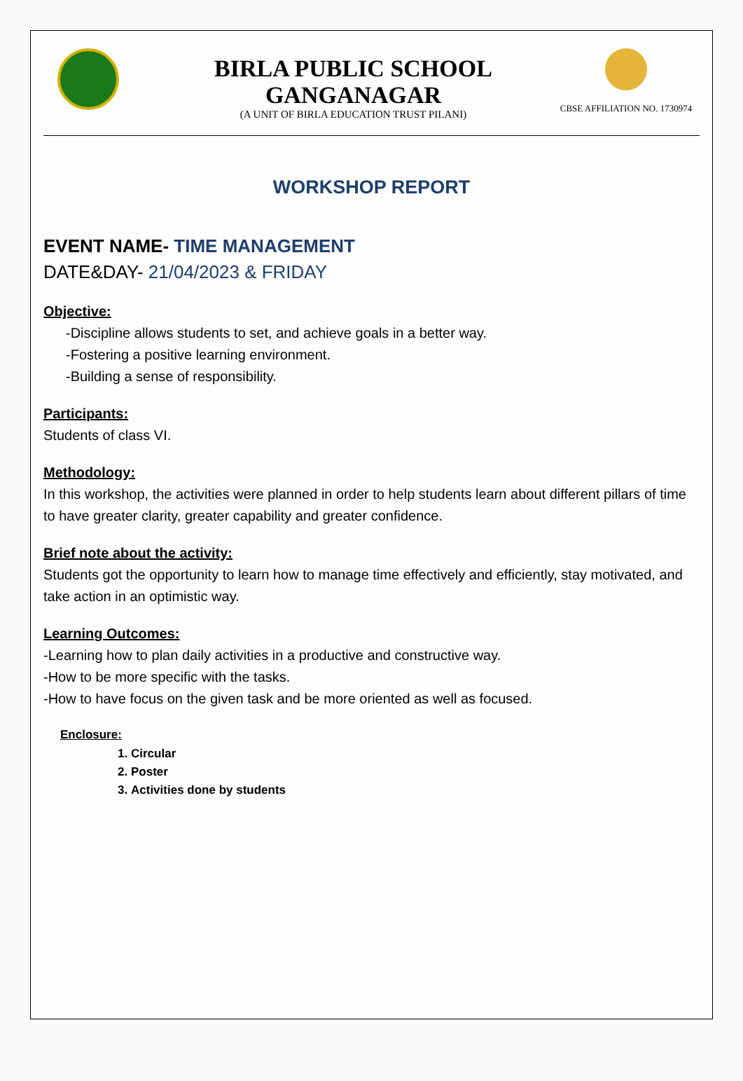BIRLA PUBLIC SCHOOL GANGANAGAR
(A UNIT OF BIRLA EDUCATION TRUST PILANI)
CBSE AFFILIATION NO. 1730974
WORKSHOP REPORT
EVENT NAME- TIME MANAGEMENT
DATE&DAY- 21/04/2023 & FRIDAY
Objective:
-Discipline allows students to set, and achieve goals in a better way.
-Fostering a positive learning environment.
-Building a sense of responsibility.
Participants:
Students of class VI.
Methodology:
In this workshop, the activities were planned in order to help students learn about different pillars of time to have greater clarity, greater capability and greater confidence.
Brief note about the activity:
Students got the opportunity to learn how to manage time effectively and efficiently, stay motivated, and take action in an optimistic way.
Learning Outcomes:
-Learning how to plan daily activities in a productive and constructive way.
-How to be more specific with the tasks.
-How to have focus on the given task and be more oriented as well as focused.
Enclosure:
1. Circular
2. Poster
3. Activities done by students